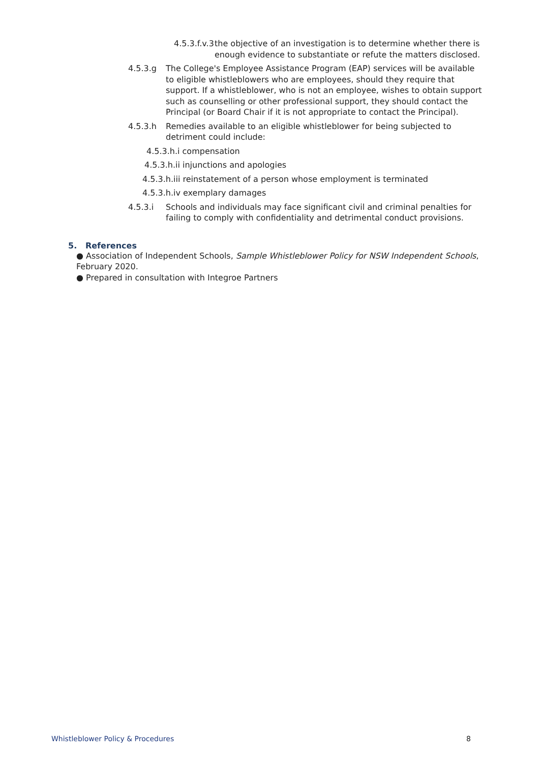4.5.3.f.v.3
the objective of an investigation is to determine whether there is enough evidence to substantiate or refute the matters disclosed.
4.5.3.g The College's Employee Assistance Program (EAP) services will be available to eligible whistleblowers who are employees, should they require that support. If a whistleblower, who is not an employee, wishes to obtain support such as counselling or other professional support, they should contact the Principal (or Board Chair if it is not appropriate to contact the Principal).
4.5.3.h Remedies available to an eligible whistleblower for being subjected to detriment could include:
4.5.3.h.i compensation
4.5.3.h.ii injunctions and apologies
4.5.3.h.iii reinstatement of a person whose employment is terminated
4.5.3.h.iv exemplary damages
4.5.3.i Schools and individuals may face significant civil and criminal penalties for failing to comply with confidentiality and detrimental conduct provisions.
5. References
● Association of Independent Schools, Sample Whistleblower Policy for NSW Independent Schools, February 2020.
● Prepared in consultation with Integroe Partners
Whistleblower Policy & Procedures 8